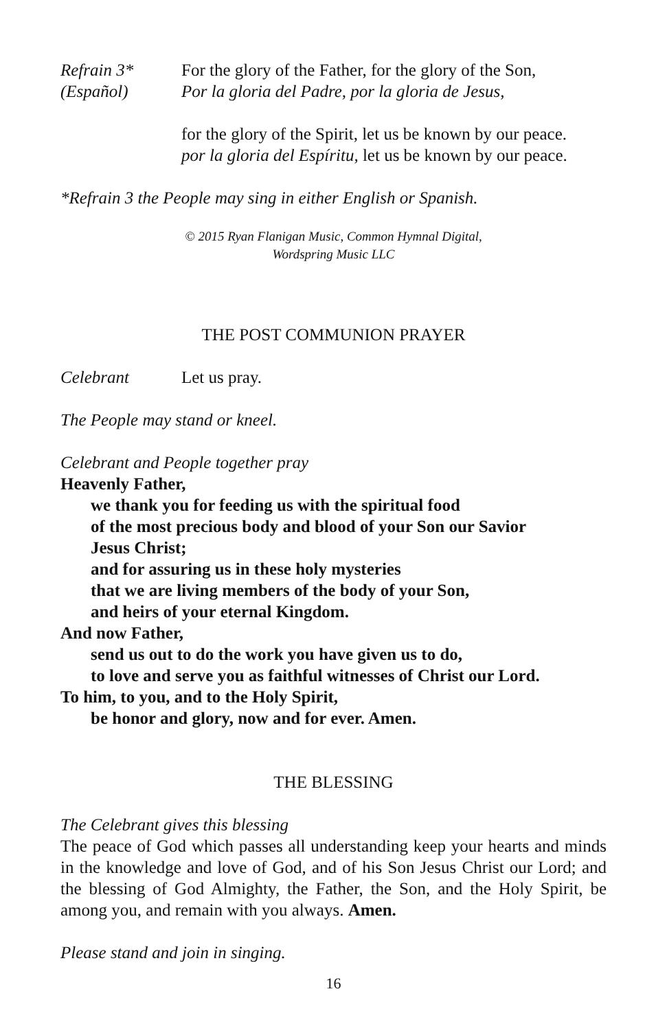Refrain 3*
(Español)
For the glory of the Father, for the glory of the Son,
Por la gloria del Padre, por la gloria de Jesus,
for the glory of the Spirit, let us be known by our peace.
por la gloria del Espíritu, let us be known by our peace.
*Refrain 3 the People may sing in either English or Spanish.
© 2015 Ryan Flanigan Music, Common Hymnal Digital,
Wordspring Music LLC
THE POST COMMUNION PRAYER
Celebrant Let us pray.
The People may stand or kneel.
Celebrant and People together pray
Heavenly Father,
we thank you for feeding us with the spiritual food
of the most precious body and blood of your Son our Savior
Jesus Christ;
and for assuring us in these holy mysteries
that we are living members of the body of your Son,
and heirs of your eternal Kingdom.
And now Father,
send us out to do the work you have given us to do,
to love and serve you as faithful witnesses of Christ our Lord.
To him, to you, and to the Holy Spirit,
be honor and glory, now and for ever. Amen.
THE BLESSING
The Celebrant gives this blessing
The peace of God which passes all understanding keep your hearts and minds in the knowledge and love of God, and of his Son Jesus Christ our Lord; and the blessing of God Almighty, the Father, the Son, and the Holy Spirit, be among you, and remain with you always. Amen.
Please stand and join in singing.
16